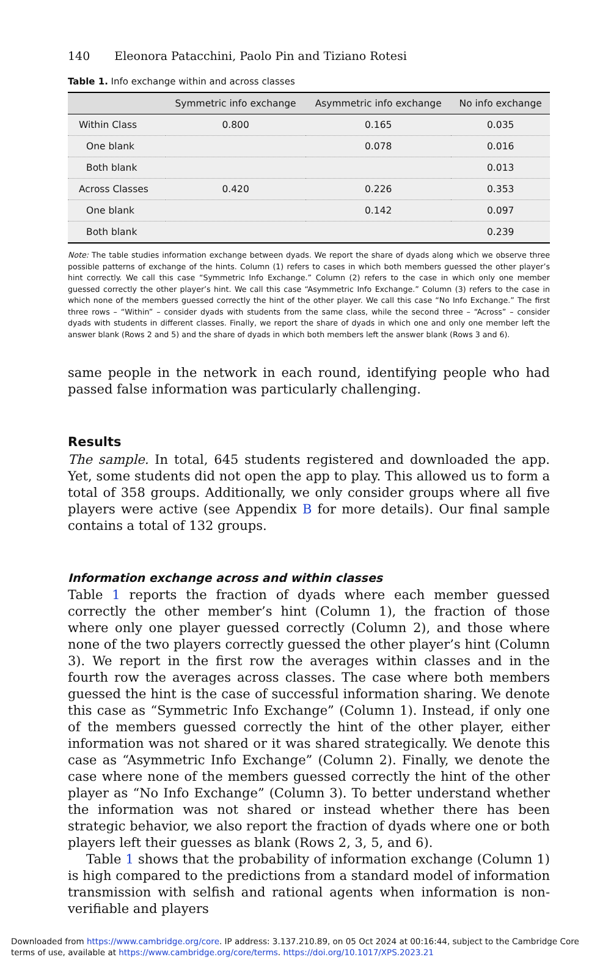140 Eleonora Patacchini, Paolo Pin and Tiziano Rotesi
Table 1. Info exchange within and across classes
| | Symmetric info exchange | Asymmetric info exchange | No info exchange |
| --- | --- | --- | --- |
| Within Class | 0.800 | 0.165 | 0.035 |
| One blank | | 0.078 | 0.016 |
| Both blank | | | 0.013 |
| Across Classes | 0.420 | 0.226 | 0.353 |
| One blank | | 0.142 | 0.097 |
| Both blank | | | 0.239 |
Note: The table studies information exchange between dyads. We report the share of dyads along which we observe three possible patterns of exchange of the hints. Column (1) refers to cases in which both members guessed the other player’s hint correctly. We call this case “Symmetric Info Exchange.” Column (2) refers to the case in which only one member guessed correctly the other player’s hint. We call this case “Asymmetric Info Exchange.” Column (3) refers to the case in which none of the members guessed correctly the hint of the other player. We call this case “No Info Exchange.” The first three rows – “Within” – consider dyads with students from the same class, while the second three – “Across” – consider dyads with students in different classes. Finally, we report the share of dyads in which one and only one member left the answer blank (Rows 2 and 5) and the share of dyads in which both members left the answer blank (Rows 3 and 6).
same people in the network in each round, identifying people who had passed false information was particularly challenging.
Results
The sample. In total, 645 students registered and downloaded the app. Yet, some students did not open the app to play. This allowed us to form a total of 358 groups. Additionally, we only consider groups where all five players were active (see Appendix B for more details). Our final sample contains a total of 132 groups.
Information exchange across and within classes
Table 1 reports the fraction of dyads where each member guessed correctly the other member’s hint (Column 1), the fraction of those where only one player guessed correctly (Column 2), and those where none of the two players correctly guessed the other player’s hint (Column 3). We report in the first row the averages within classes and in the fourth row the averages across classes. The case where both members guessed the hint is the case of successful information sharing. We denote this case as “Symmetric Info Exchange” (Column 1). Instead, if only one of the members guessed correctly the hint of the other player, either information was not shared or it was shared strategically. We denote this case as “Asymmetric Info Exchange” (Column 2). Finally, we denote the case where none of the members guessed correctly the hint of the other player as “No Info Exchange” (Column 3). To better understand whether the information was not shared or instead whether there has been strategic behavior, we also report the fraction of dyads where one or both players left their guesses as blank (Rows 2, 3, 5, and 6).
Table 1 shows that the probability of information exchange (Column 1) is high compared to the predictions from a standard model of information transmission with selfish and rational agents when information is non-verifiable and players
Downloaded from https://www.cambridge.org/core. IP address: 3.137.210.89, on 05 Oct 2024 at 00:16:44, subject to the Cambridge Core terms of use, available at https://www.cambridge.org/core/terms. https://doi.org/10.1017/XPS.2023.21